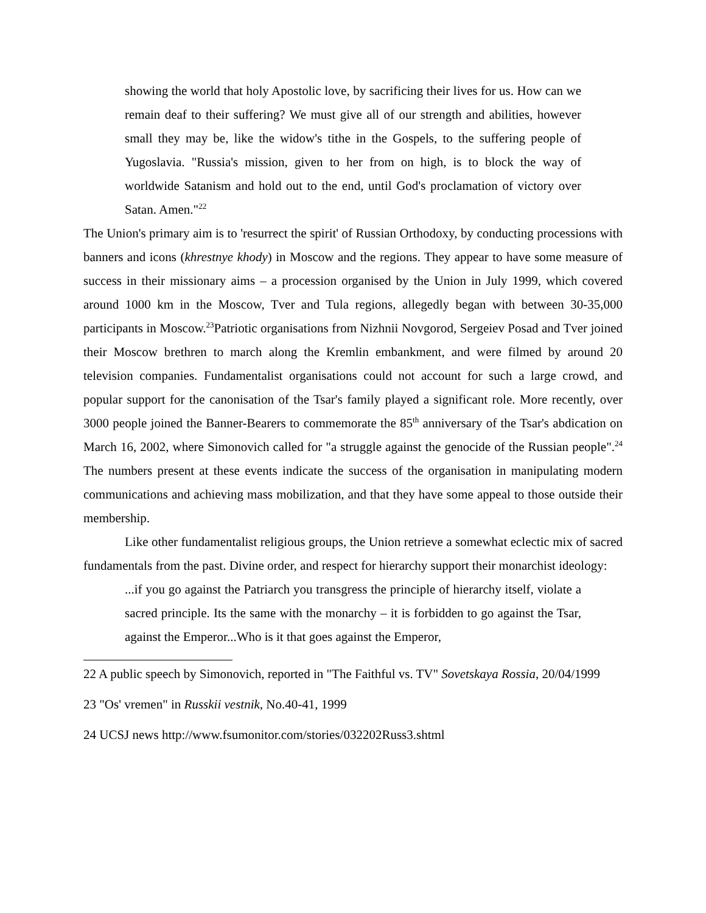showing the world that holy Apostolic love, by sacrificing their lives for us. How can we remain deaf to their suffering? We must give all of our strength and abilities, however small they may be, like the widow's tithe in the Gospels, to the suffering people of Yugoslavia. "Russia's mission, given to her from on high, is to block the way of worldwide Satanism and hold out to the end, until God's proclamation of victory over Satan. Amen."<sup>22</sup>
The Union's primary aim is to 'resurrect the spirit' of Russian Orthodoxy, by conducting processions with banners and icons (khrestnye khody) in Moscow and the regions. They appear to have some measure of success in their missionary aims – a procession organised by the Union in July 1999, which covered around 1000 km in the Moscow, Tver and Tula regions, allegedly began with between 30-35,000 participants in Moscow.<sup>23</sup>Patriotic organisations from Nizhnii Novgorod, Sergeiev Posad and Tver joined their Moscow brethren to march along the Kremlin embankment, and were filmed by around 20 television companies. Fundamentalist organisations could not account for such a large crowd, and popular support for the canonisation of the Tsar's family played a significant role. More recently, over 3000 people joined the Banner-Bearers to commemorate the 85<sup>th</sup> anniversary of the Tsar's abdication on March 16, 2002, where Simonovich called for "a struggle against the genocide of the Russian people".<sup>24</sup> The numbers present at these events indicate the success of the organisation in manipulating modern communications and achieving mass mobilization, and that they have some appeal to those outside their membership.
Like other fundamentalist religious groups, the Union retrieve a somewhat eclectic mix of sacred fundamentals from the past. Divine order, and respect for hierarchy support their monarchist ideology:
...if you go against the Patriarch you transgress the principle of hierarchy itself, violate a sacred principle. Its the same with the monarchy – it is forbidden to go against the Tsar, against the Emperor...Who is it that goes against the Emperor,
22 A public speech by Simonovich, reported in "The Faithful vs. TV" Sovetskaya Rossia, 20/04/1999
23 "Os' vremen" in Russkii vestnik, No.40-41, 1999
24 UCSJ news http://www.fsumonitor.com/stories/032202Russ3.shtml